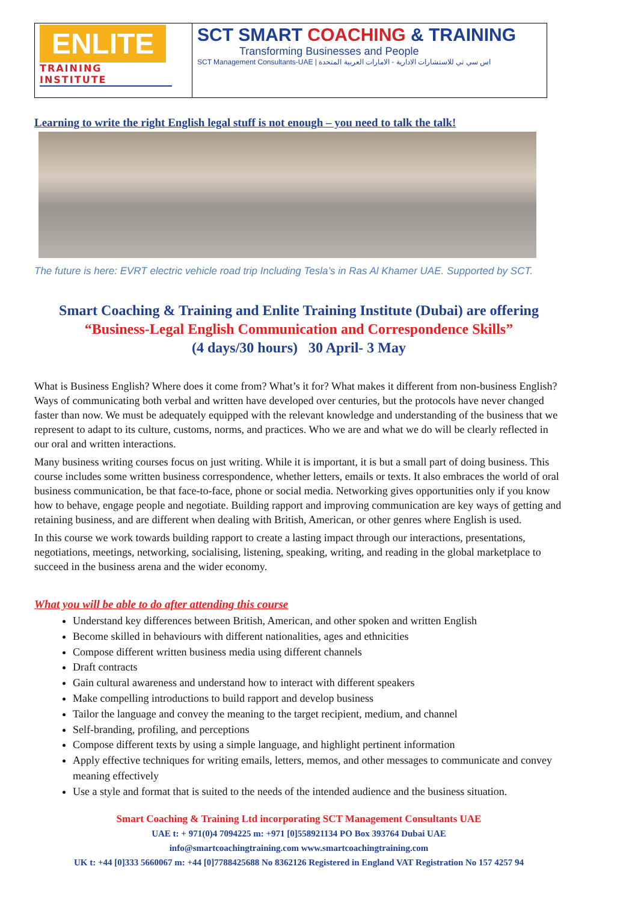| ENLITE TRAINING INSTITUTE | SCT SMART COACHING & TRAINING Transforming Businesses and People SCT Management Consultants-UAE / اس سي تي للاستشارات الادارية - الامارات العربية المتحدة |
Learning to write the right English legal stuff is not enough – you need to talk the talk!
The future is here: EVRT electric vehicle road trip Including Tesla’s in Ras Al Khamer UAE. Supported by SCT.
Smart Coaching & Training and Enlite Training Institute (Dubai) are offering
“Business-Legal English Communication and Correspondence Skills”
(4 days/30 hours) 30 April- 3 May
What is Business English? Where does it come from? What’s it for? What makes it different from non-business English? Ways of communicating both verbal and written have developed over centuries, but the protocols have never changed faster than now. We must be adequately equipped with the relevant knowledge and understanding of the business that we represent to adapt to its culture, customs, norms, and practices. Who we are and what we do will be clearly reflected in our oral and written interactions.
Many business writing courses focus on just writing. While it is important, it is but a small part of doing business. This course includes some written business correspondence, whether letters, emails or texts. It also embraces the world of oral business communication, be that face-to-face, phone or social media. Networking gives opportunities only if you know how to behave, engage people and negotiate. Building rapport and improving communication are key ways of getting and retaining business, and are different when dealing with British, American, or other genres where English is used.
In this course we work towards building rapport to create a lasting impact through our interactions, presentations, negotiations, meetings, networking, socialising, listening, speaking, writing, and reading in the global marketplace to succeed in the business arena and the wider economy.
What you will be able to do after attending this course
Understand key differences between British, American, and other spoken and written English
Become skilled in behaviours with different nationalities, ages and ethnicities
Compose different written business media using different channels
Draft contracts
Gain cultural awareness and understand how to interact with different speakers
Make compelling introductions to build rapport and develop business
Tailor the language and convey the meaning to the target recipient, medium, and channel
Self-branding, profiling, and perceptions
Compose different texts by using a simple language, and highlight pertinent information
Apply effective techniques for writing emails, letters, memos, and other messages to communicate and convey meaning effectively
Use a style and format that is suited to the needs of the intended audience and the business situation.
Smart Coaching & Training Ltd incorporating SCT Management Consultants UAE
UAE t: + 971(0)4 7094225 m: +971 [0]558921134 PO Box 393764 Dubai UAE
info@smartcoachingtraining.com www.smartcoachingtraining.com
UK t: +44 [0]333 5660067 m: +44 [0]7788425688 No 8362126 Registered in England VAT Registration No 157 4257 94